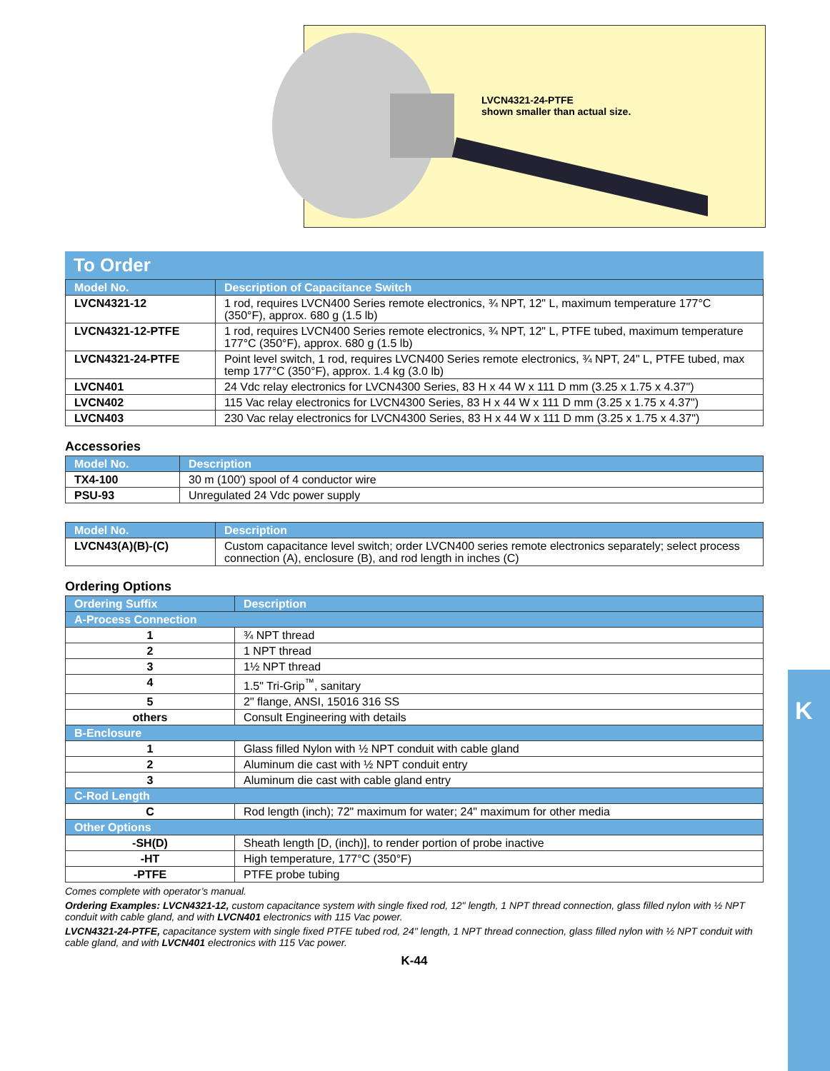LVCN4321-24-PTFE
shown smaller than actual size.
To Order
| Model No. | Description of Capacitance Switch |
| --- | --- |
| LVCN4321-12 | 1 rod, requires LVCN400 Series remote electronics, ¾ NPT, 12" L, maximum temperature 177°C (350°F), approx. 680 g (1.5 lb) |
| LVCN4321-12-PTFE | 1 rod, requires LVCN400 Series remote electronics, ¾ NPT, 12" L, PTFE tubed, maximum temperature 177°C (350°F), approx. 680 g (1.5 lb) |
| LVCN4321-24-PTFE | Point level switch, 1 rod, requires LVCN400 Series remote electronics, ¾ NPT, 24" L, PTFE tubed, max temp 177°C (350°F), approx. 1.4 kg (3.0 lb) |
| LVCN401 | 24 Vdc relay electronics for LVCN4300 Series, 83 H x 44 W x 111 D mm (3.25 x 1.75 x 4.37") |
| LVCN402 | 115 Vac relay electronics for LVCN4300 Series, 83 H x 44 W x 111 D mm (3.25 x 1.75 x 4.37") |
| LVCN403 | 230 Vac relay electronics for LVCN4300 Series, 83 H x 44 W x 111 D mm (3.25 x 1.75 x 4.37") |
Accessories
| Model No. | Description |
| --- | --- |
| TX4-100 | 30 m (100') spool of 4 conductor wire |
| PSU-93 | Unregulated 24 Vdc power supply |
| Model No. | Description |
| --- | --- |
| LVCN43(A)(B)-(C) | Custom capacitance level switch; order LVCN400 series remote electronics separately; select process connection (A), enclosure (B), and rod length in inches (C) |
Ordering Options
| Ordering Suffix | Description |
| --- | --- |
| A-Process Connection | |
| 1 | ¾ NPT thread |
| 2 | 1 NPT thread |
| 3 | 1½ NPT thread |
| 4 | 1.5" Tri-Grip<sup>™</sup>, sanitary |
| 5 | 2" flange, ANSI, 15016 316 SS |
| others | Consult Engineering with details |
| B-Enclosure | |
| 1 | Glass filled Nylon with ½ NPT conduit with cable gland |
| 2 | Aluminum die cast with ½ NPT conduit entry |
| 3 | Aluminum die cast with cable gland entry |
| C-Rod Length | |
| C | Rod length (inch); 72" maximum for water; 24" maximum for other media |
| Other Options | |
| -SH(D) | Sheath length [D, (inch)], to render portion of probe inactive |
| -HT | High temperature, 177°C (350°F) |
| -PTFE | PTFE probe tubing |
Comes complete with operator’s manual.
Ordering Examples: LVCN4321-12, custom capacitance system with single fixed rod, 12" length, 1 NPT thread connection, glass filled nylon with ½ NPT conduit with cable gland, and with LVCN401 electronics with 115 Vac power.
LVCN4321-24-PTFE, capacitance system with single fixed PTFE tubed rod, 24" length, 1 NPT thread connection, glass filled nylon with ½ NPT conduit with cable gland, and with LVCN401 electronics with 115 Vac power.
K-44
K